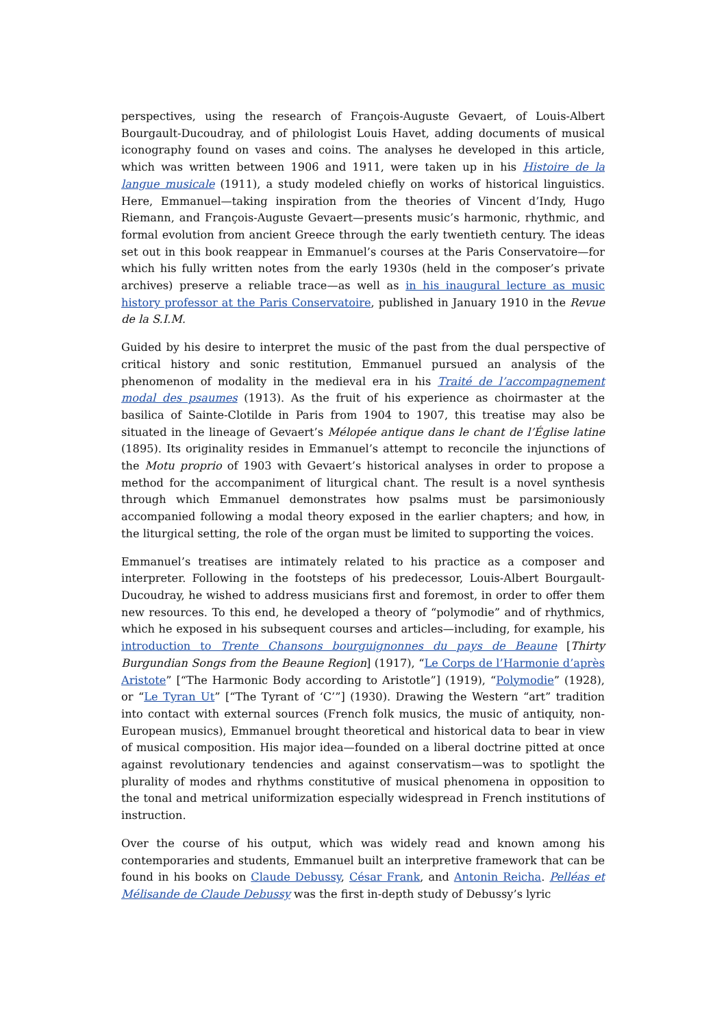perspectives, using the research of François-Auguste Gevaert, of Louis-Albert Bourgault-Ducoudray, and of philologist Louis Havet, adding documents of musical iconography found on vases and coins. The analyses he developed in this article, which was written between 1906 and 1911, were taken up in his Histoire de la langue musicale (1911), a study modeled chiefly on works of historical linguistics. Here, Emmanuel—taking inspiration from the theories of Vincent d’Indy, Hugo Riemann, and François-Auguste Gevaert—presents music’s harmonic, rhythmic, and formal evolution from ancient Greece through the early twentieth century. The ideas set out in this book reappear in Emmanuel’s courses at the Paris Conservatoire—for which his fully written notes from the early 1930s (held in the composer’s private archives) preserve a reliable trace—as well as in his inaugural lecture as music history professor at the Paris Conservatoire, published in January 1910 in the Revue de la S.I.M.
Guided by his desire to interpret the music of the past from the dual perspective of critical history and sonic restitution, Emmanuel pursued an analysis of the phenomenon of modality in the medieval era in his Traité de l’accompagnement modal des psaumes (1913). As the fruit of his experience as choirmaster at the basilica of Sainte-Clotilde in Paris from 1904 to 1907, this treatise may also be situated in the lineage of Gevaert’s Mélopée antique dans le chant de l’Église latine (1895). Its originality resides in Emmanuel’s attempt to reconcile the injunctions of the Motu proprio of 1903 with Gevaert’s historical analyses in order to propose a method for the accompaniment of liturgical chant. The result is a novel synthesis through which Emmanuel demonstrates how psalms must be parsimoniously accompanied following a modal theory exposed in the earlier chapters; and how, in the liturgical setting, the role of the organ must be limited to supporting the voices.
Emmanuel’s treatises are intimately related to his practice as a composer and interpreter. Following in the footsteps of his predecessor, Louis-Albert Bourgault-Ducoudray, he wished to address musicians first and foremost, in order to offer them new resources. To this end, he developed a theory of “polymodie” and of rhythmics, which he exposed in his subsequent courses and articles—including, for example, his introduction to Trente Chansons bourguignonnes du pays de Beaune [Thirty Burgundian Songs from the Beaune Region] (1917), “Le Corps de l’Harmonie d’après Aristote” [“The Harmonic Body according to Aristotle”] (1919), “Polymodie” (1928), or “Le Tyran Ut” [“The Tyrant of ‘C’”] (1930). Drawing the Western “art” tradition into contact with external sources (French folk musics, the music of antiquity, non-European musics), Emmanuel brought theoretical and historical data to bear in view of musical composition. His major idea—founded on a liberal doctrine pitted at once against revolutionary tendencies and against conservatism—was to spotlight the plurality of modes and rhythms constitutive of musical phenomena in opposition to the tonal and metrical uniformization especially widespread in French institutions of instruction.
Over the course of his output, which was widely read and known among his contemporaries and students, Emmanuel built an interpretive framework that can be found in his books on Claude Debussy, César Frank, and Antonin Reicha. Pelléas et Mélisande de Claude Debussy was the first in-depth study of Debussy’s lyric